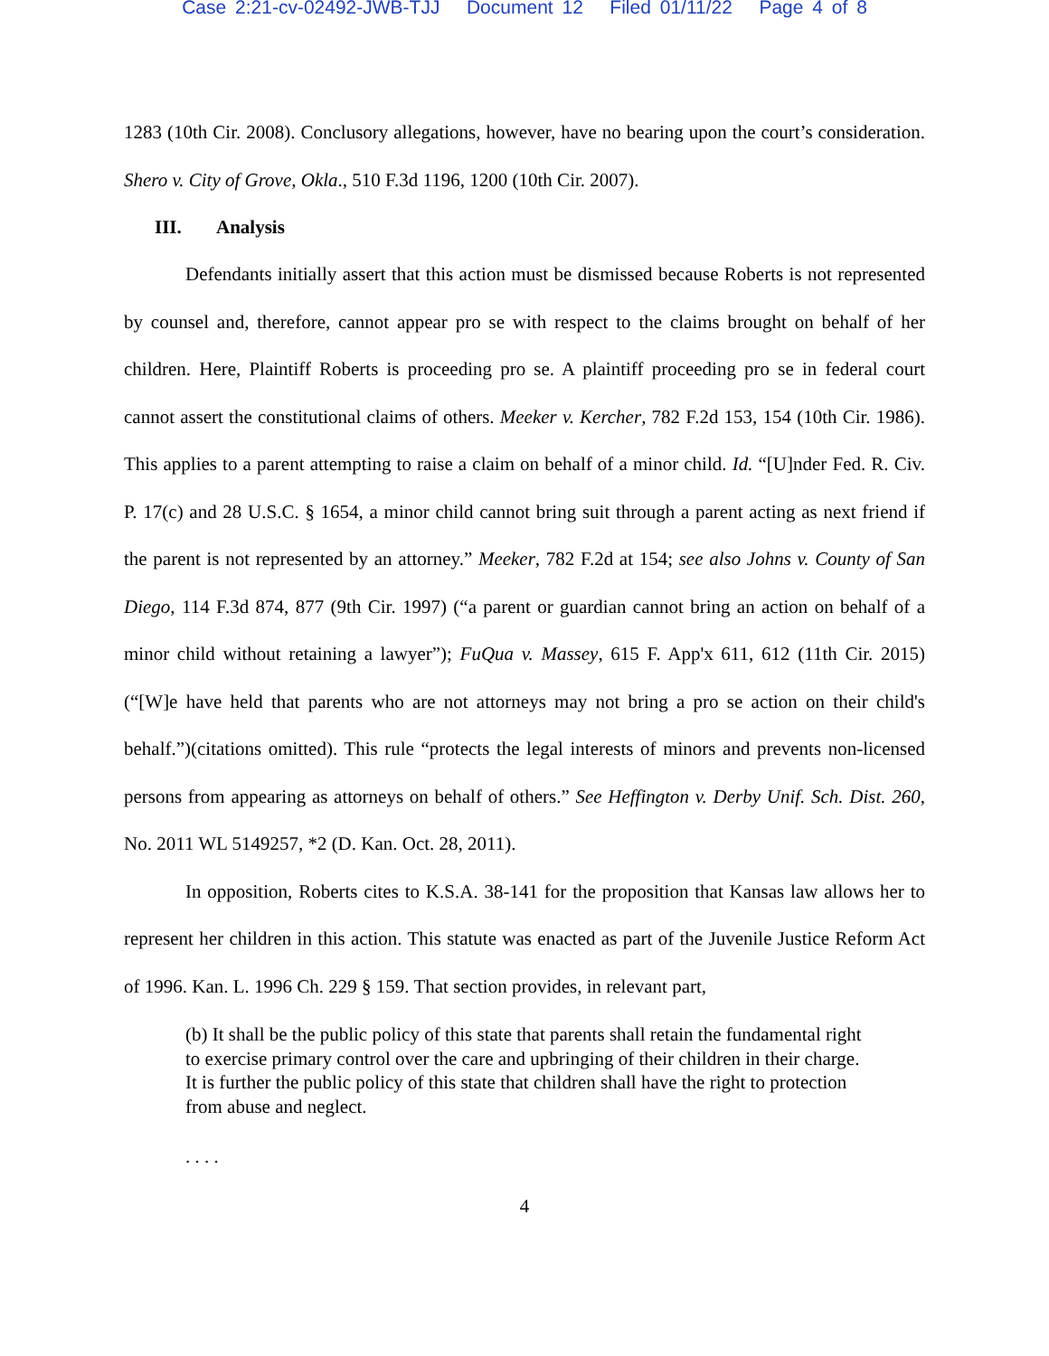Case 2:21-cv-02492-JWB-TJJ Document 12 Filed 01/11/22 Page 4 of 8
1283 (10th Cir. 2008). Conclusory allegations, however, have no bearing upon the court’s consideration. Shero v. City of Grove, Okla., 510 F.3d 1196, 1200 (10th Cir. 2007).
III. Analysis
Defendants initially assert that this action must be dismissed because Roberts is not represented by counsel and, therefore, cannot appear pro se with respect to the claims brought on behalf of her children. Here, Plaintiff Roberts is proceeding pro se. A plaintiff proceeding pro se in federal court cannot assert the constitutional claims of others. Meeker v. Kercher, 782 F.2d 153, 154 (10th Cir. 1986). This applies to a parent attempting to raise a claim on behalf of a minor child. Id. “[U]nder Fed. R. Civ. P. 17(c) and 28 U.S.C. § 1654, a minor child cannot bring suit through a parent acting as next friend if the parent is not represented by an attorney.” Meeker, 782 F.2d at 154; see also Johns v. County of San Diego, 114 F.3d 874, 877 (9th Cir. 1997) (“a parent or guardian cannot bring an action on behalf of a minor child without retaining a lawyer”); FuQua v. Massey, 615 F. App'x 611, 612 (11th Cir. 2015) (“[W]e have held that parents who are not attorneys may not bring a pro se action on their child's behalf.”)(citations omitted). This rule “protects the legal interests of minors and prevents non-licensed persons from appearing as attorneys on behalf of others.” See Heffington v. Derby Unif. Sch. Dist. 260, No. 2011 WL 5149257, *2 (D. Kan. Oct. 28, 2011).
In opposition, Roberts cites to K.S.A. 38-141 for the proposition that Kansas law allows her to represent her children in this action. This statute was enacted as part of the Juvenile Justice Reform Act of 1996. Kan. L. 1996 Ch. 229 § 159. That section provides, in relevant part,
(b) It shall be the public policy of this state that parents shall retain the fundamental right to exercise primary control over the care and upbringing of their children in their charge. It is further the public policy of this state that children shall have the right to protection from abuse and neglect.
. . . .
4